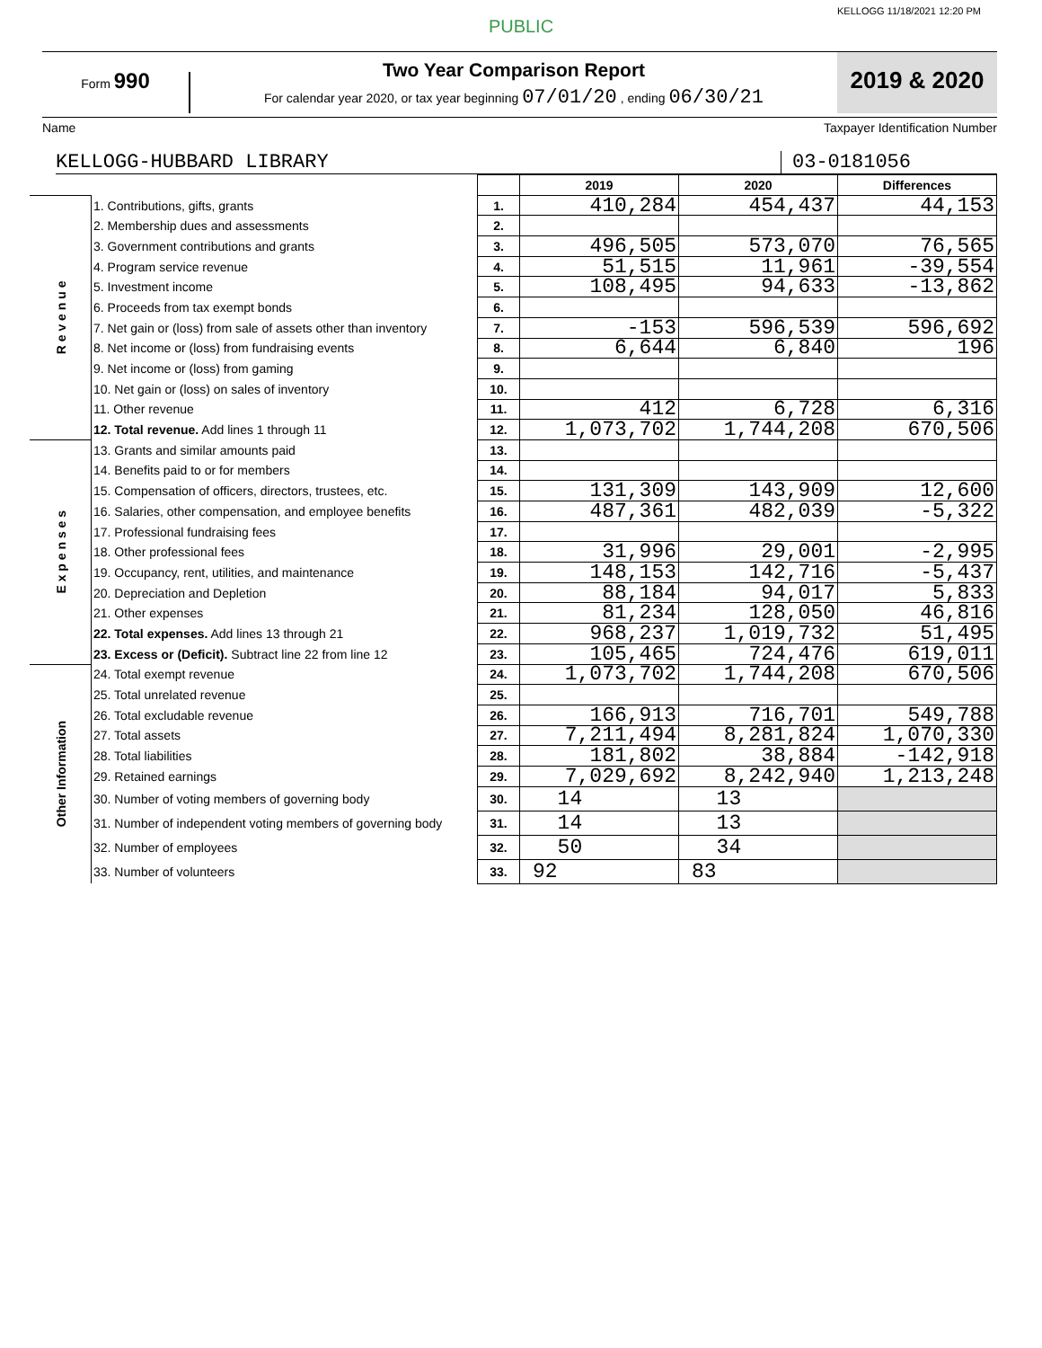KELLOGG 11/18/2021 12:20 PM
PUBLIC
Form 990
Two Year Comparison Report
For calendar year 2020, or tax year beginning 07/01/20 , ending 06/30/21
2019 & 2020
Name Taxpayer Identification Number
KELLOGG-HUBBARD LIBRARY 03-0181056
| | | | 2019 | 2020 | Differences |
| R e v e n u e | 1. Contributions, gifts, grants | 1. | 410,284 | 454,437 | 44,153 |
| | 2. Membership dues and assessments | 2. | | | |
| | 3. Government contributions and grants | 3. | 496,505 | 573,070 | 76,565 |
| | 4. Program service revenue | 4. | 51,515 | 11,961 | -39,554 |
| | 5. Investment income | 5. | 108,495 | 94,633 | -13,862 |
| | 6. Proceeds from tax exempt bonds | 6. | | | |
| | 7. Net gain or (loss) from sale of assets other than inventory | 7. | -153 | 596,539 | 596,692 |
| | 8. Net income or (loss) from fundraising events | 8. | 6,644 | 6,840 | 196 |
| | 9. Net income or (loss) from gaming | 9. | | | |
| | 10. Net gain or (loss) on sales of inventory | 10. | | | |
| | 11. Other revenue | 11. | 412 | 6,728 | 6,316 |
| | 12. Total revenue. Add lines 1 through 11 | 12. | 1,073,702 | 1,744,208 | 670,506 |
| E x p e n s e s | 13. Grants and similar amounts paid | 13. | | | |
| | 14. Benefits paid to or for members | 14. | | | |
| | 15. Compensation of officers, directors, trustees, etc. | 15. | 131,309 | 143,909 | 12,600 |
| | 16. Salaries, other compensation, and employee benefits | 16. | 487,361 | 482,039 | -5,322 |
| | 17. Professional fundraising fees | 17. | | | |
| | 18. Other professional fees | 18. | 31,996 | 29,001 | -2,995 |
| | 19. Occupancy, rent, utilities, and maintenance | 19. | 148,153 | 142,716 | -5,437 |
| | 20. Depreciation and Depletion | 20. | 88,184 | 94,017 | 5,833 |
| | 21. Other expenses | 21. | 81,234 | 128,050 | 46,816 |
| | 22. Total expenses. Add lines 13 through 21 | 22. | 968,237 | 1,019,732 | 51,495 |
| | 23. Excess or (Deficit). Subtract line 22 from line 12 | 23. | 105,465 | 724,476 | 619,011 |
| Other Information | 24. Total exempt revenue | 24. | 1,073,702 | 1,744,208 | 670,506 |
| | 25. Total unrelated revenue | 25. | | | |
| | 26. Total excludable revenue | 26. | 166,913 | 716,701 | 549,788 |
| | 27. Total assets | 27. | 7,211,494 | 8,281,824 | 1,070,330 |
| | 28. Total liabilities | 28. | 181,802 | 38,884 | -142,918 |
| | 29. Retained earnings | 29. | 7,029,692 | 8,242,940 | 1,213,248 |
| | 30. Number of voting members of governing body | 30. | 14 | 13 | |
| | 31. Number of independent voting members of governing body | 31. | 14 | 13 | |
| | 32. Number of employees | 32. | 50 | 34 | |
| | 33. Number of volunteers | 33. | 92 | 83 | |